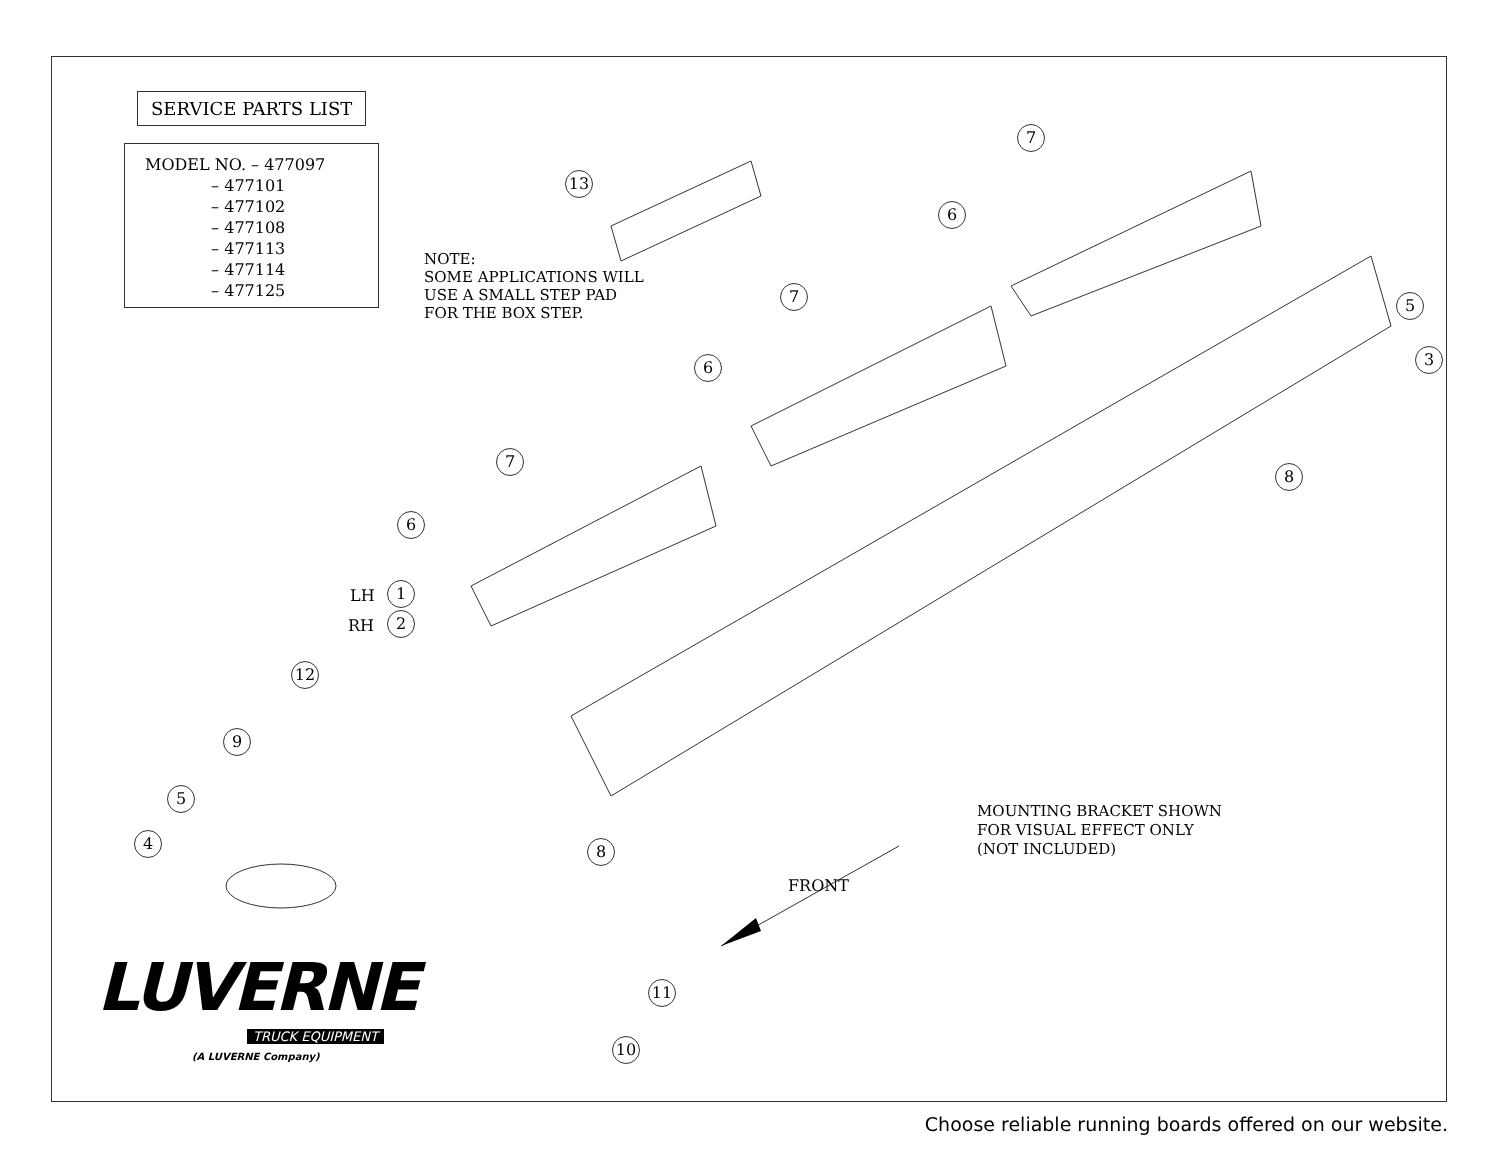SERVICE PARTS LIST
MODEL NO. – 477097
– 477101
– 477102
– 477108
– 477113
– 477114
– 477125
NOTE:
SOME APPLICATIONS WILL
USE A SMALL STEP PAD
FOR THE BOX STEP.
LH 1
RH 2
3
4
5
5
6
6
6
7
7
7
8
8
9
10
11
12
13
MOUNTING BRACKET SHOWN
FOR VISUAL EFFECT ONLY
(NOT INCLUDED)
FRONT
LUVERNE
TRUCK EQUIPMENT
(A LUVERNE Company)
Choose reliable running boards offered on our website.